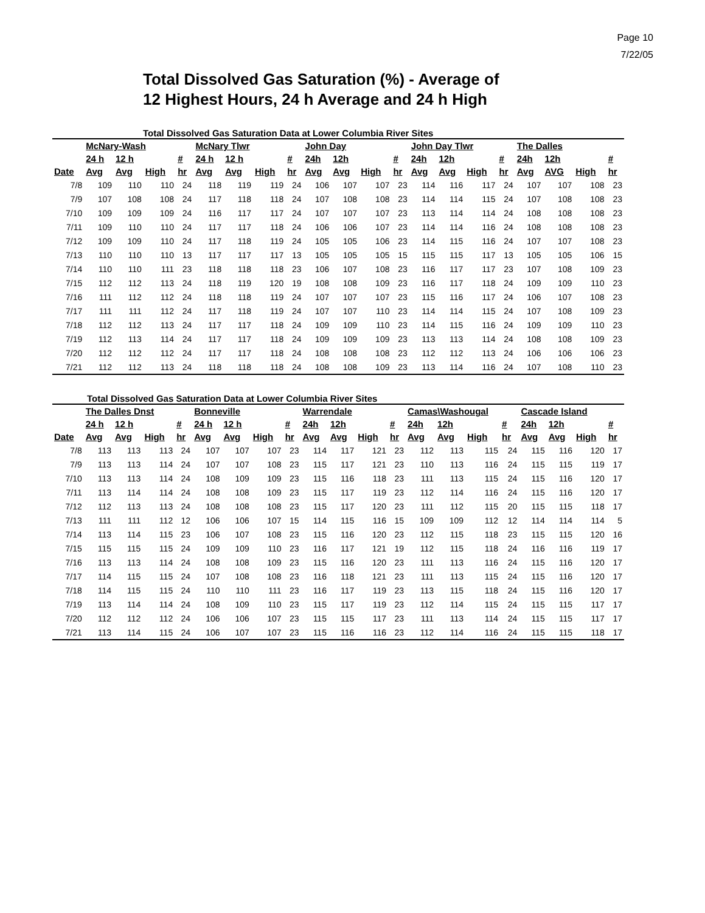Page 10
7/22/05
Total Dissolved Gas Saturation (%) - Average of
12 Highest Hours, 24 h Average and 24 h High
Total Dissolved Gas Saturation Data at Lower Columbia River Sites
| | McNary-Wash | | | | McNary Tlwr | | | | John Day | | | | John Day Tlwr | | | | The Dalles | | | |
| --- | --- | --- | --- | --- | --- | --- | --- | --- | --- | --- | --- | --- | --- | --- | --- | --- | --- | --- | --- | --- |
| | 24 h | 12 h | | # | 24 h | 12 h | | # | 24h | 12h | | # | 24h | 12h | | # | 24h | 12h | | # |
| Date | Avg | Avg | High | hr | Avg | Avg | High | hr | Avg | Avg | High | hr | Avg | Avg | High | hr | Avg | AVG | High | hr |
| 7/8 | 109 | 110 | 110 | 24 | 118 | 119 | 119 | 24 | 106 | 107 | 107 | 23 | 114 | 116 | 117 | 24 | 107 | 107 | 108 | 23 |
| 7/9 | 107 | 108 | 108 | 24 | 117 | 118 | 118 | 24 | 107 | 108 | 108 | 23 | 114 | 114 | 115 | 24 | 107 | 108 | 108 | 23 |
| 7/10 | 109 | 109 | 109 | 24 | 116 | 117 | 117 | 24 | 107 | 107 | 107 | 23 | 113 | 114 | 114 | 24 | 108 | 108 | 108 | 23 |
| 7/11 | 109 | 110 | 110 | 24 | 117 | 117 | 118 | 24 | 106 | 106 | 107 | 23 | 114 | 114 | 116 | 24 | 108 | 108 | 108 | 23 |
| 7/12 | 109 | 109 | 110 | 24 | 117 | 118 | 119 | 24 | 105 | 105 | 106 | 23 | 114 | 115 | 116 | 24 | 107 | 107 | 108 | 23 |
| 7/13 | 110 | 110 | 110 | 13 | 117 | 117 | 117 | 13 | 105 | 105 | 105 | 15 | 115 | 115 | 117 | 13 | 105 | 105 | 106 | 15 |
| 7/14 | 110 | 110 | 111 | 23 | 118 | 118 | 118 | 23 | 106 | 107 | 108 | 23 | 116 | 117 | 117 | 23 | 107 | 108 | 109 | 23 |
| 7/15 | 112 | 112 | 113 | 24 | 118 | 119 | 120 | 19 | 108 | 108 | 109 | 23 | 116 | 117 | 118 | 24 | 109 | 109 | 110 | 23 |
| 7/16 | 111 | 112 | 112 | 24 | 118 | 118 | 119 | 24 | 107 | 107 | 107 | 23 | 115 | 116 | 117 | 24 | 106 | 107 | 108 | 23 |
| 7/17 | 111 | 111 | 112 | 24 | 117 | 118 | 119 | 24 | 107 | 107 | 110 | 23 | 114 | 114 | 115 | 24 | 107 | 108 | 109 | 23 |
| 7/18 | 112 | 112 | 113 | 24 | 117 | 117 | 118 | 24 | 109 | 109 | 110 | 23 | 114 | 115 | 116 | 24 | 109 | 109 | 110 | 23 |
| 7/19 | 112 | 113 | 114 | 24 | 117 | 117 | 118 | 24 | 109 | 109 | 109 | 23 | 113 | 113 | 114 | 24 | 108 | 108 | 109 | 23 |
| 7/20 | 112 | 112 | 112 | 24 | 117 | 117 | 118 | 24 | 108 | 108 | 108 | 23 | 112 | 112 | 113 | 24 | 106 | 106 | 106 | 23 |
| 7/21 | 112 | 112 | 113 | 24 | 118 | 118 | 118 | 24 | 108 | 108 | 109 | 23 | 113 | 114 | 116 | 24 | 107 | 108 | 110 | 23 |
Total Dissolved Gas Saturation Data at Lower Columbia River Sites
| | The Dalles Dnst | | | | Bonneville | | | | Warrendale | | | | Camas\Washougal | | | | Cascade Island | | | |
| --- | --- | --- | --- | --- | --- | --- | --- | --- | --- | --- | --- | --- | --- | --- | --- | --- | --- | --- | --- | --- |
| | 24 h | 12 h | | # | 24 h | 12 h | | # | 24h | 12h | | # | 24h | 12h | | # | 24h | 12h | | # |
| Date | Avg | Avg | High | hr | Avg | Avg | High | hr | Avg | Avg | High | hr | Avg | Avg | High | hr | Avg | Avg | High | hr |
| 7/8 | 113 | 113 | 113 | 24 | 107 | 107 | 107 | 23 | 114 | 117 | 121 | 23 | 112 | 113 | 115 | 24 | 115 | 116 | 120 | 17 |
| 7/9 | 113 | 113 | 114 | 24 | 107 | 107 | 108 | 23 | 115 | 117 | 121 | 23 | 110 | 113 | 116 | 24 | 115 | 115 | 119 | 17 |
| 7/10 | 113 | 113 | 114 | 24 | 108 | 109 | 109 | 23 | 115 | 116 | 118 | 23 | 111 | 113 | 115 | 24 | 115 | 116 | 120 | 17 |
| 7/11 | 113 | 114 | 114 | 24 | 108 | 108 | 109 | 23 | 115 | 117 | 119 | 23 | 112 | 114 | 116 | 24 | 115 | 116 | 120 | 17 |
| 7/12 | 112 | 113 | 113 | 24 | 108 | 108 | 108 | 23 | 115 | 117 | 120 | 23 | 111 | 112 | 115 | 20 | 115 | 115 | 118 | 17 |
| 7/13 | 111 | 111 | 112 | 12 | 106 | 106 | 107 | 15 | 114 | 115 | 116 | 15 | 109 | 109 | 112 | 12 | 114 | 114 | 114 | 5 |
| 7/14 | 113 | 114 | 115 | 23 | 106 | 107 | 108 | 23 | 115 | 116 | 120 | 23 | 112 | 115 | 118 | 23 | 115 | 115 | 120 | 16 |
| 7/15 | 115 | 115 | 115 | 24 | 109 | 109 | 110 | 23 | 116 | 117 | 121 | 19 | 112 | 115 | 118 | 24 | 116 | 116 | 119 | 17 |
| 7/16 | 113 | 113 | 114 | 24 | 108 | 108 | 109 | 23 | 115 | 116 | 120 | 23 | 111 | 113 | 116 | 24 | 115 | 116 | 120 | 17 |
| 7/17 | 114 | 115 | 115 | 24 | 107 | 108 | 108 | 23 | 116 | 118 | 121 | 23 | 111 | 113 | 115 | 24 | 115 | 116 | 120 | 17 |
| 7/18 | 114 | 115 | 115 | 24 | 110 | 110 | 111 | 23 | 116 | 117 | 119 | 23 | 113 | 115 | 118 | 24 | 115 | 116 | 120 | 17 |
| 7/19 | 113 | 114 | 114 | 24 | 108 | 109 | 110 | 23 | 115 | 117 | 119 | 23 | 112 | 114 | 115 | 24 | 115 | 115 | 117 | 17 |
| 7/20 | 112 | 112 | 112 | 24 | 106 | 106 | 107 | 23 | 115 | 115 | 117 | 23 | 111 | 113 | 114 | 24 | 115 | 115 | 117 | 17 |
| 7/21 | 113 | 114 | 115 | 24 | 106 | 107 | 107 | 23 | 115 | 116 | 116 | 23 | 112 | 114 | 116 | 24 | 115 | 115 | 118 | 17 |